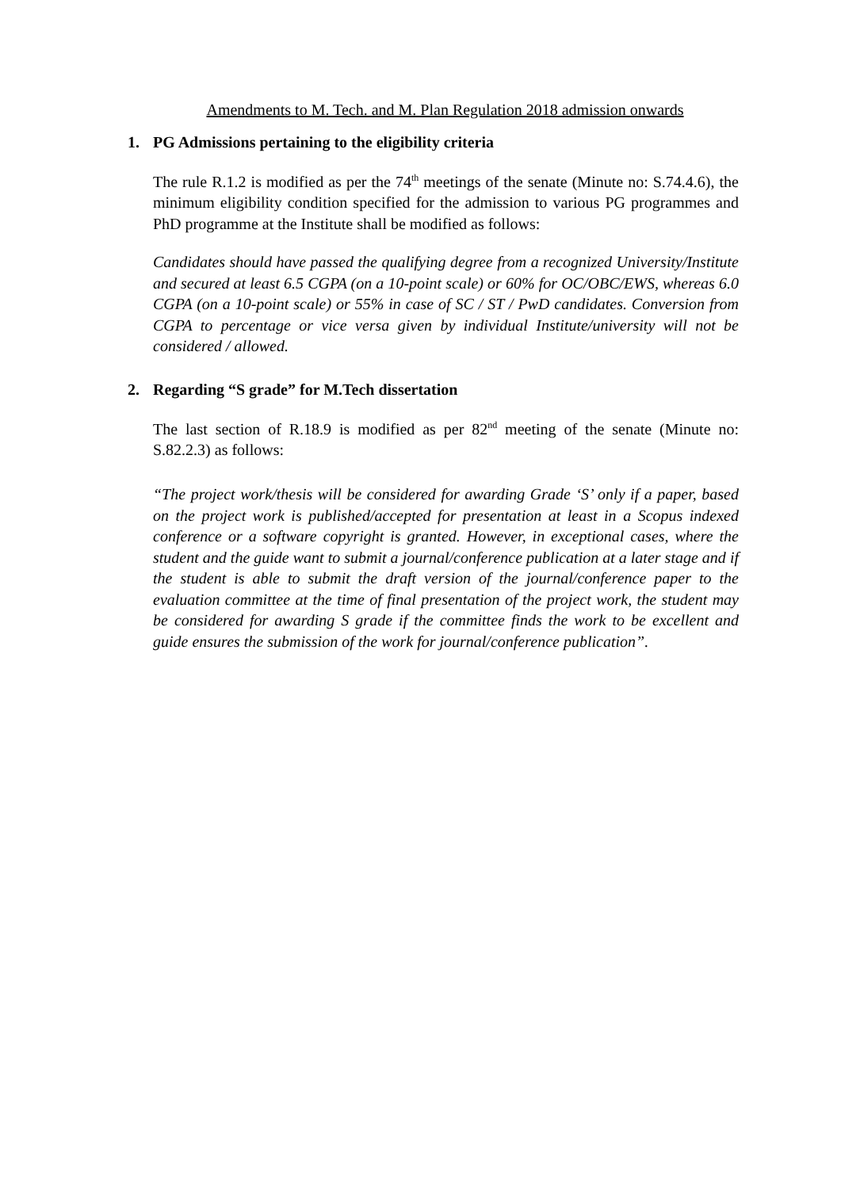Amendments to M. Tech. and M. Plan Regulation 2018 admission onwards
1. PG Admissions pertaining to the eligibility criteria
The rule R.1.2 is modified as per the 74<sup>th</sup> meetings of the senate (Minute no: S.74.4.6), the minimum eligibility condition specified for the admission to various PG programmes and PhD programme at the Institute shall be modified as follows:
Candidates should have passed the qualifying degree from a recognized University/Institute and secured at least 6.5 CGPA (on a 10-point scale) or 60% for OC/OBC/EWS, whereas 6.0 CGPA (on a 10-point scale) or 55% in case of SC / ST / PwD candidates. Conversion from CGPA to percentage or vice versa given by individual Institute/university will not be considered / allowed.
2. Regarding “S grade” for M.Tech dissertation
The last section of R.18.9 is modified as per 82<sup>nd</sup> meeting of the senate (Minute no: S.82.2.3) as follows:
“The project work/thesis will be considered for awarding Grade ‘S’ only if a paper, based on the project work is published/accepted for presentation at least in a Scopus indexed conference or a software copyright is granted. However, in exceptional cases, where the student and the guide want to submit a journal/conference publication at a later stage and if the student is able to submit the draft version of the journal/conference paper to the evaluation committee at the time of final presentation of the project work, the student may be considered for awarding S grade if the committee finds the work to be excellent and guide ensures the submission of the work for journal/conference publication”.